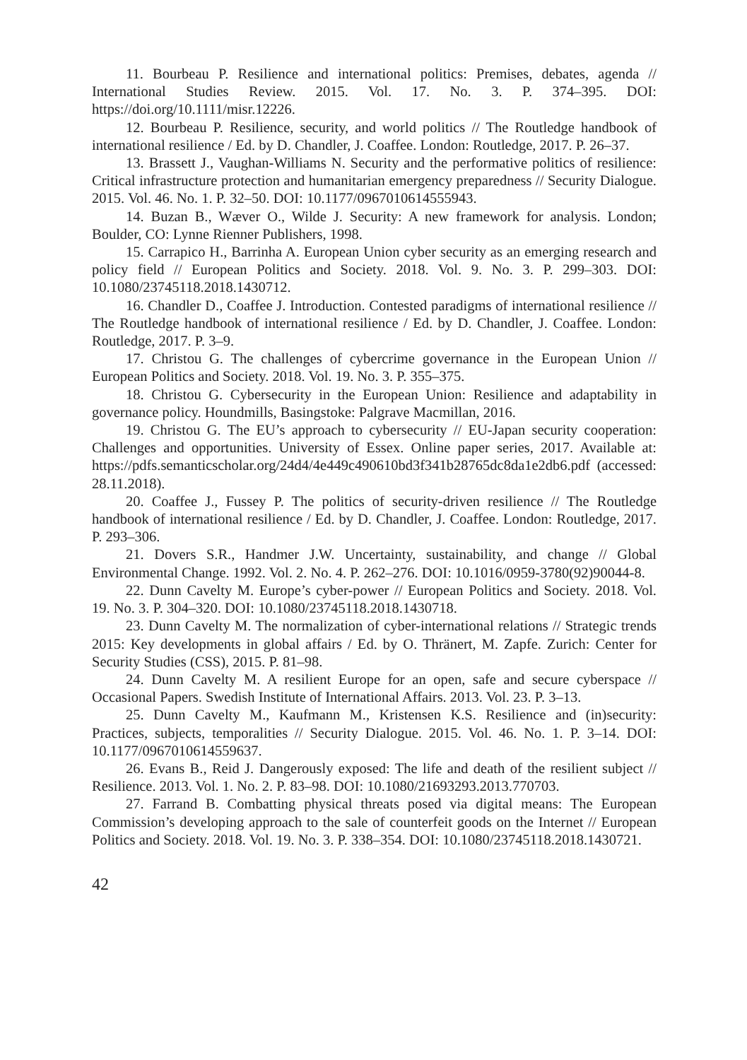11. Bourbeau P. Resilience and international politics: Premises, debates, agenda // International Studies Review. 2015. Vol. 17. No. 3. P. 374–395. DOI: https://doi.org/10.1111/misr.12226.
12. Bourbeau P. Resilience, security, and world politics // The Routledge handbook of international resilience / Ed. by D. Chandler, J. Coaffee. London: Routledge, 2017. P. 26–37.
13. Brassett J., Vaughan-Williams N. Security and the performative politics of resilience: Critical infrastructure protection and humanitarian emergency preparedness // Security Dialogue. 2015. Vol. 46. No. 1. P. 32–50. DOI: 10.1177/0967010614555943.
14. Buzan B., Wæver O., Wilde J. Security: A new framework for analysis. London; Boulder, CO: Lynne Rienner Publishers, 1998.
15. Carrapico H., Barrinha A. European Union cyber security as an emerging research and policy field // European Politics and Society. 2018. Vol. 9. No. 3. P. 299–303. DOI: 10.1080/23745118.2018.1430712.
16. Chandler D., Coaffee J. Introduction. Contested paradigms of international resilience // The Routledge handbook of international resilience / Ed. by D. Chandler, J. Coaffee. London: Routledge, 2017. P. 3–9.
17. Christou G. The challenges of cybercrime governance in the European Union // European Politics and Society. 2018. Vol. 19. No. 3. P. 355–375.
18. Christou G. Cybersecurity in the European Union: Resilience and adaptability in governance policy. Houndmills, Basingstoke: Palgrave Macmillan, 2016.
19. Christou G. The EU’s approach to cybersecurity // EU-Japan security cooperation: Challenges and opportunities. University of Essex. Online paper series, 2017. Available at: https://pdfs.semanticscholar.org/24d4/4e449c490610bd3f341b28765dc8da1e2db6.pdf (accessed: 28.11.2018).
20. Coaffee J., Fussey P. The politics of security-driven resilience // The Routledge handbook of international resilience / Ed. by D. Chandler, J. Coaffee. London: Routledge, 2017. P. 293–306.
21. Dovers S.R., Handmer J.W. Uncertainty, sustainability, and change // Global Environmental Change. 1992. Vol. 2. No. 4. P. 262–276. DOI: 10.1016/0959-3780(92)90044-8.
22. Dunn Cavelty M. Europe’s cyber-power // European Politics and Society. 2018. Vol. 19. No. 3. P. 304–320. DOI: 10.1080/23745118.2018.1430718.
23. Dunn Cavelty M. The normalization of cyber-international relations // Strategic trends 2015: Key developments in global affairs / Ed. by O. Thränert, M. Zapfe. Zurich: Center for Security Studies (CSS), 2015. P. 81–98.
24. Dunn Cavelty M. A resilient Europe for an open, safe and secure cyberspace // Occasional Papers. Swedish Institute of International Affairs. 2013. Vol. 23. P. 3–13.
25. Dunn Cavelty M., Kaufmann M., Kristensen K.S. Resilience and (in)security: Practices, subjects, temporalities // Security Dialogue. 2015. Vol. 46. No. 1. P. 3–14. DOI: 10.1177/0967010614559637.
26. Evans B., Reid J. Dangerously exposed: The life and death of the resilient subject // Resilience. 2013. Vol. 1. No. 2. P. 83–98. DOI: 10.1080/21693293.2013.770703.
27. Farrand B. Combatting physical threats posed via digital means: The European Commission’s developing approach to the sale of counterfeit goods on the Internet // European Politics and Society. 2018. Vol. 19. No. 3. P. 338–354. DOI: 10.1080/23745118.2018.1430721.
42